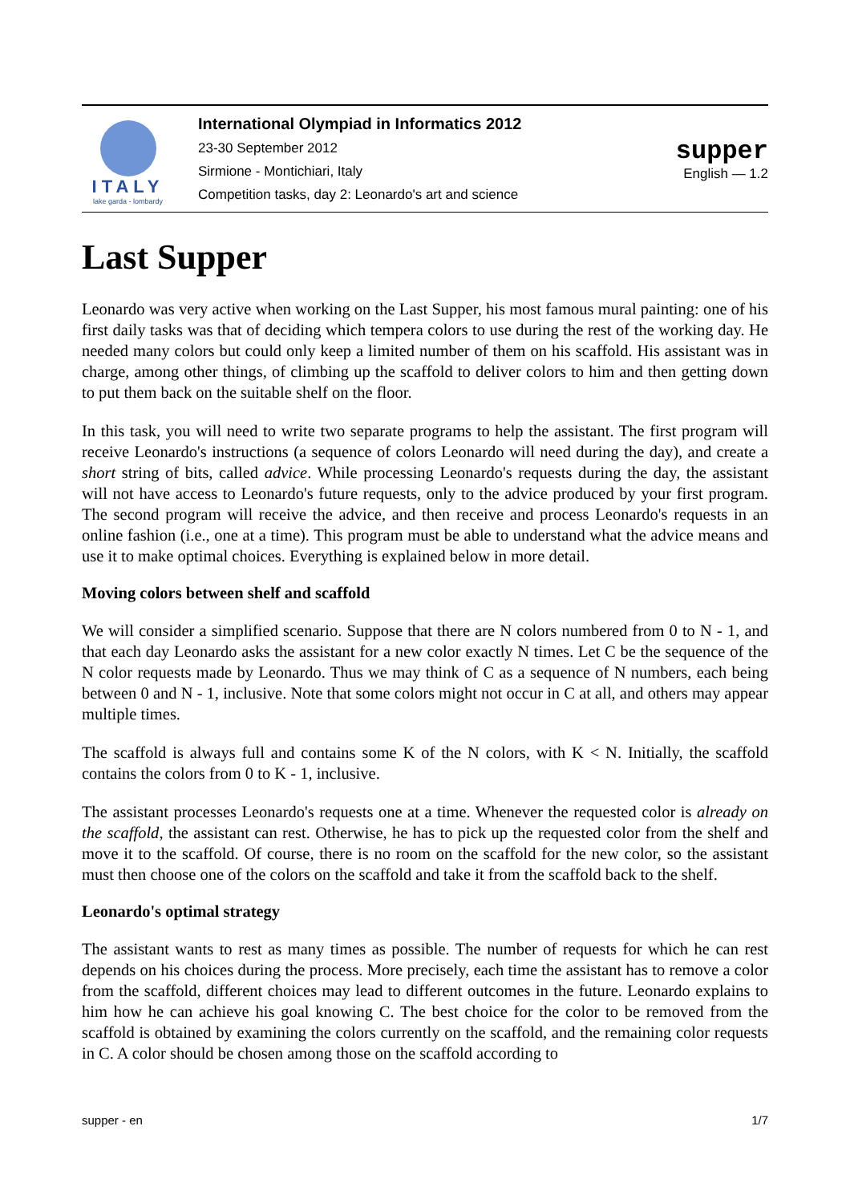ITALY
lake garda - lombardy
International Olympiad in Informatics 2012
23-30 September 2012
Sirmione - Montichiari, Italy
Competition tasks, day 2: Leonardo's art and science
supper
English — 1.2
Last Supper
Leonardo was very active when working on the Last Supper, his most famous mural painting: one of his first daily tasks was that of deciding which tempera colors to use during the rest of the working day. He needed many colors but could only keep a limited number of them on his scaffold. His assistant was in charge, among other things, of climbing up the scaffold to deliver colors to him and then getting down to put them back on the suitable shelf on the floor.
In this task, you will need to write two separate programs to help the assistant. The first program will receive Leonardo's instructions (a sequence of colors Leonardo will need during the day), and create a short string of bits, called advice. While processing Leonardo's requests during the day, the assistant will not have access to Leonardo's future requests, only to the advice produced by your first program. The second program will receive the advice, and then receive and process Leonardo's requests in an online fashion (i.e., one at a time). This program must be able to understand what the advice means and use it to make optimal choices. Everything is explained below in more detail.
Moving colors between shelf and scaffold
We will consider a simplified scenario. Suppose that there are N colors numbered from 0 to N - 1, and that each day Leonardo asks the assistant for a new color exactly N times. Let C be the sequence of the N color requests made by Leonardo. Thus we may think of C as a sequence of N numbers, each being between 0 and N - 1, inclusive. Note that some colors might not occur in C at all, and others may appear multiple times.
The scaffold is always full and contains some K of the N colors, with K < N. Initially, the scaffold contains the colors from 0 to K - 1, inclusive.
The assistant processes Leonardo's requests one at a time. Whenever the requested color is already on the scaffold, the assistant can rest. Otherwise, he has to pick up the requested color from the shelf and move it to the scaffold. Of course, there is no room on the scaffold for the new color, so the assistant must then choose one of the colors on the scaffold and take it from the scaffold back to the shelf.
Leonardo's optimal strategy
The assistant wants to rest as many times as possible. The number of requests for which he can rest depends on his choices during the process. More precisely, each time the assistant has to remove a color from the scaffold, different choices may lead to different outcomes in the future. Leonardo explains to him how he can achieve his goal knowing C. The best choice for the color to be removed from the scaffold is obtained by examining the colors currently on the scaffold, and the remaining color requests in C. A color should be chosen among those on the scaffold according to
supper - en 1/7